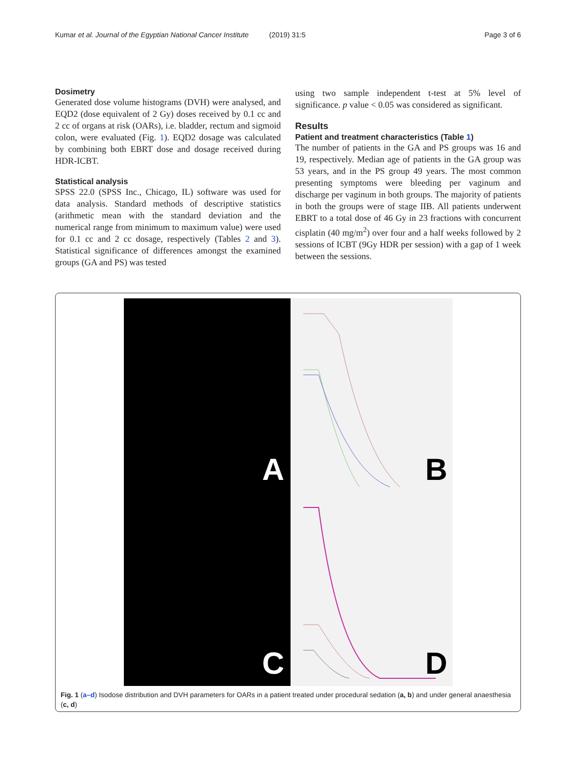Kumar et al. Journal of the Egyptian National Cancer Institute (2019) 31:5 Page 3 of 6
Dosimetry
Generated dose volume histograms (DVH) were analysed, and EQD2 (dose equivalent of 2 Gy) doses received by 0.1 cc and 2 cc of organs at risk (OARs), i.e. bladder, rectum and sigmoid colon, were evaluated (Fig. 1). EQD2 dosage was calculated by combining both EBRT dose and dosage received during HDR-ICBT.
Statistical analysis
SPSS 22.0 (SPSS Inc., Chicago, IL) software was used for data analysis. Standard methods of descriptive statistics (arithmetic mean with the standard deviation and the numerical range from minimum to maximum value) were used for 0.1 cc and 2 cc dosage, respectively (Tables 2 and 3). Statistical significance of differences amongst the examined groups (GA and PS) was tested
using two sample independent t-test at 5% level of significance. p value < 0.05 was considered as significant.
Results
Patient and treatment characteristics (Table 1)
The number of patients in the GA and PS groups was 16 and 19, respectively. Median age of patients in the GA group was 53 years, and in the PS group 49 years. The most common presenting symptoms were bleeding per vaginum and discharge per vaginum in both groups. The majority of patients in both the groups were of stage IIB. All patients underwent EBRT to a total dose of 46 Gy in 23 fractions with concurrent cisplatin (40 mg/m<sup>2</sup>) over four and a half weeks followed by 2 sessions of ICBT (9Gy HDR per session) with a gap of 1 week between the sessions.
A
B
C
D
Fig. 1 (a–d) Isodose distribution and DVH parameters for OARs in a patient treated under procedural sedation (a, b) and under general anaesthesia (c, d)